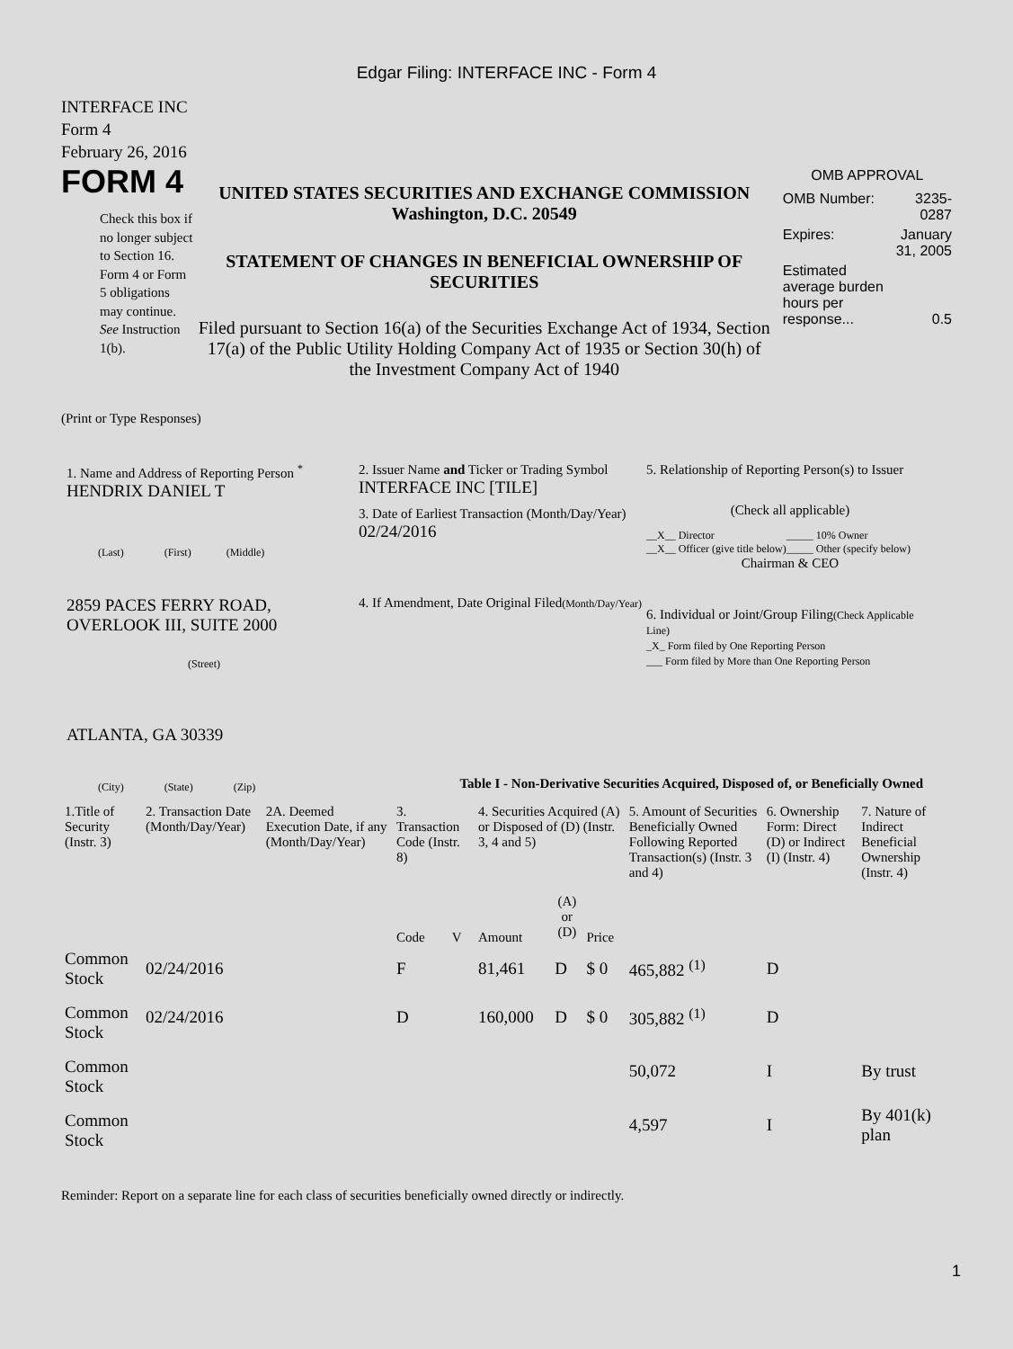Edgar Filing: INTERFACE INC - Form 4
INTERFACE INC
Form 4
February 26, 2016
FORM 4
Check this box if no longer subject to Section 16. Form 4 or Form 5 obligations may continue. See Instruction 1(b).
UNITED STATES SECURITIES AND EXCHANGE COMMISSION
Washington, D.C. 20549
STATEMENT OF CHANGES IN BENEFICIAL OWNERSHIP OF SECURITIES
Filed pursuant to Section 16(a) of the Securities Exchange Act of 1934, Section 17(a) of the Public Utility Holding Company Act of 1935 or Section 30(h) of the Investment Company Act of 1940
OMB APPROVAL
| OMB Number: | 3235-0287 |
| Expires: | January 31, 2005 |
| Estimated average burden hours per response... | 0.5 |
(Print or Type Responses)
1. Name and Address of Reporting Person <sup>*</sup>
HENDRIX DANIEL T
(Last) (First) (Middle)
2859 PACES FERRY ROAD, OVERLOOK III, SUITE 2000
(Street)
ATLANTA, GA 30339
(City) (State) (Zip)
2. Issuer Name and Ticker or Trading Symbol
INTERFACE INC [TILE]
3. Date of Earliest Transaction (Month/Day/Year)
02/24/2016
4. If Amendment, Date Original Filed(Month/Day/Year)
5. Relationship of Reporting Person(s) to Issuer
(Check all applicable)
| __X__ Director | _____ 10% Owner |
| __X__ Officer (give title below) | _____ Other (specify below) |
Chairman & CEO
6. Individual or Joint/Group Filing(Check Applicable Line)
_X_ Form filed by One Reporting Person
___ Form filed by More than One Reporting Person
Table I - Non-Derivative Securities Acquired, Disposed of, or Beneficially Owned
| 1.Title of Security (Instr. 3) | 2. Transaction Date (Month/Day/Year) | 2A. Deemed Execution Date, if any (Month/Day/Year) | 3. Transaction Code (Instr. 8) | | 4. Securities Acquired (A) or Disposed of (D) (Instr. 3, 4 and 5) | | | 5. Amount of Securities Beneficially Owned Following Reported Transaction(s) (Instr. 3 and 4) | 6. Ownership Form: Direct (D) or Indirect (I) (Instr. 4) | 7. Nature of Indirect Beneficial Ownership (Instr. 4) |
| --- | --- | --- | --- | --- | --- | --- | --- | --- | --- | --- |
| | | | Code | V | Amount | (A) or (D) | Price | | | |
| Common Stock | 02/24/2016 | | F | | 81,461 | D | $ 0 | 465,882 <sup>(1)</sup> | D | |
| Common Stock | 02/24/2016 | | D | | 160,000 | D | $ 0 | 305,882 <sup>(1)</sup> | D | |
| Common Stock | | | | | | | | 50,072 | I | By trust |
| Common Stock | | | | | | | | 4,597 | I | By 401(k) plan |
Reminder: Report on a separate line for each class of securities beneficially owned directly or indirectly.
1